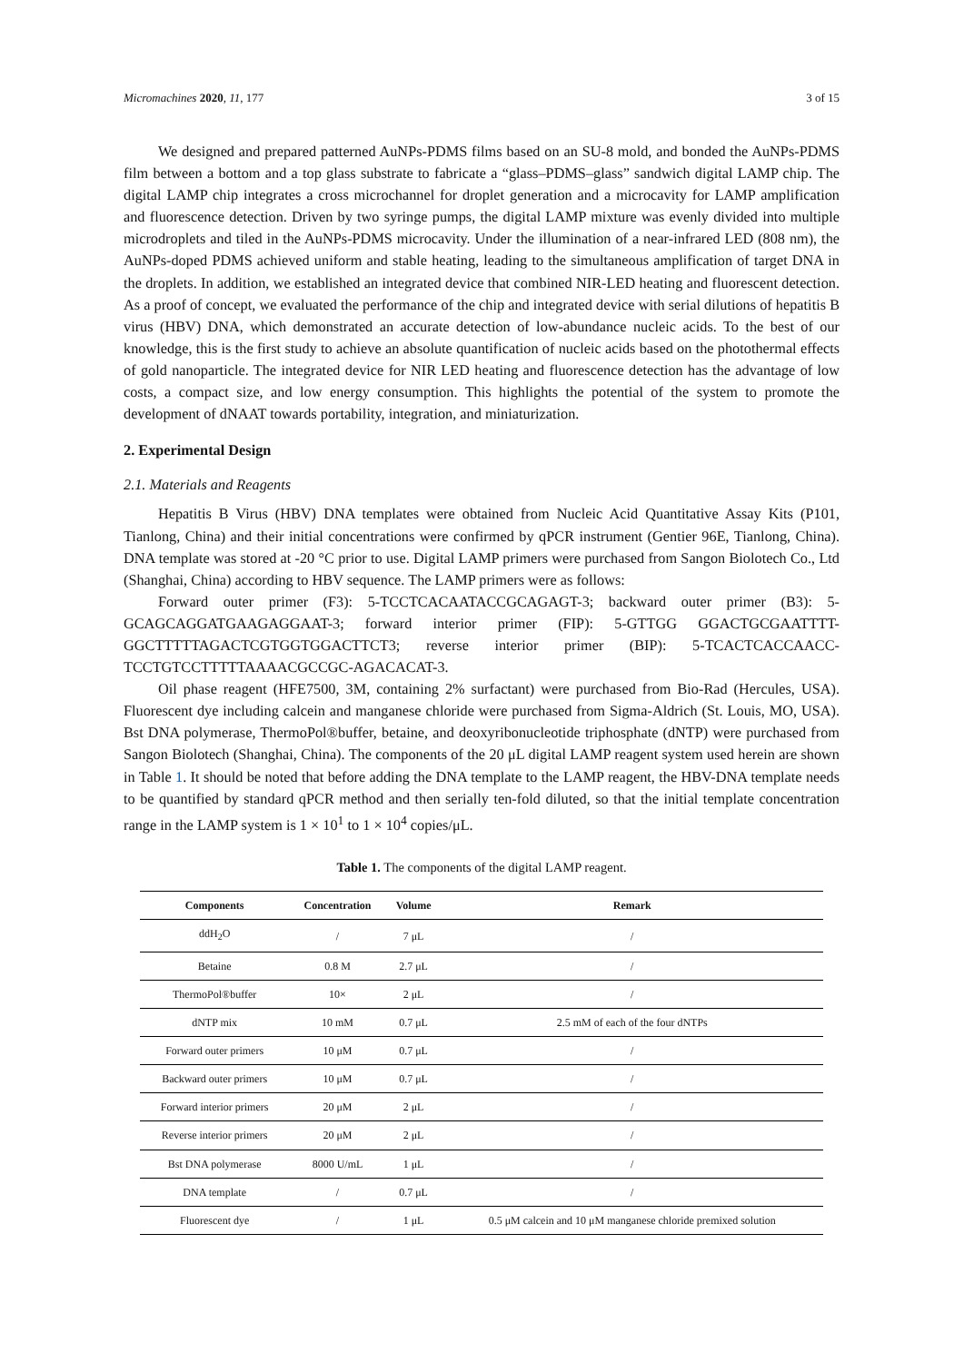Micromachines 2020, 11, 177 3 of 15
We designed and prepared patterned AuNPs-PDMS films based on an SU-8 mold, and bonded the AuNPs-PDMS film between a bottom and a top glass substrate to fabricate a “glass–PDMS–glass” sandwich digital LAMP chip. The digital LAMP chip integrates a cross microchannel for droplet generation and a microcavity for LAMP amplification and fluorescence detection. Driven by two syringe pumps, the digital LAMP mixture was evenly divided into multiple microdroplets and tiled in the AuNPs-PDMS microcavity. Under the illumination of a near-infrared LED (808 nm), the AuNPs-doped PDMS achieved uniform and stable heating, leading to the simultaneous amplification of target DNA in the droplets. In addition, we established an integrated device that combined NIR-LED heating and fluorescent detection. As a proof of concept, we evaluated the performance of the chip and integrated device with serial dilutions of hepatitis B virus (HBV) DNA, which demonstrated an accurate detection of low-abundance nucleic acids. To the best of our knowledge, this is the first study to achieve an absolute quantification of nucleic acids based on the photothermal effects of gold nanoparticle. The integrated device for NIR LED heating and fluorescence detection has the advantage of low costs, a compact size, and low energy consumption. This highlights the potential of the system to promote the development of dNAAT towards portability, integration, and miniaturization.
2. Experimental Design
2.1. Materials and Reagents
Hepatitis B Virus (HBV) DNA templates were obtained from Nucleic Acid Quantitative Assay Kits (P101, Tianlong, China) and their initial concentrations were confirmed by qPCR instrument (Gentier 96E, Tianlong, China). DNA template was stored at -20 °C prior to use. Digital LAMP primers were purchased from Sangon Biolotech Co., Ltd (Shanghai, China) according to HBV sequence. The LAMP primers were as follows:
Forward outer primer (F3): 5-TCCTCACAATACCGCAGAGT-3; backward outer primer (B3): 5-GCAGCAGGATGAAGAGGAAT-3; forward interior primer (FIP): 5-GTTGG GGACTGCGAATTTT-GGCTTTTTAGACTCGTGGTGGACTTCT3; reverse interior primer (BIP): 5-TCACTCACCAACC-TCCTGTCCTTTTTAAAACGCCGC-AGACACAT-3.
Oil phase reagent (HFE7500, 3M, containing 2% surfactant) were purchased from Bio-Rad (Hercules, USA). Fluorescent dye including calcein and manganese chloride were purchased from Sigma-Aldrich (St. Louis, MO, USA). Bst DNA polymerase, ThermoPol®buffer, betaine, and deoxyribonucleotide triphosphate (dNTP) were purchased from Sangon Biolotech (Shanghai, China). The components of the 20 μL digital LAMP reagent system used herein are shown in Table 1. It should be noted that before adding the DNA template to the LAMP reagent, the HBV-DNA template needs to be quantified by standard qPCR method and then serially ten-fold diluted, so that the initial template concentration range in the LAMP system is 1 × 10<sup>1</sup> to 1 × 10<sup>4</sup> copies/μL.
Table 1. The components of the digital LAMP reagent.
| Components | Concentration | Volume | Remark |
| --- | --- | --- | --- |
| ddH<sub>2</sub>O | / | 7 μL | / |
| Betaine | 0.8 M | 2.7 μL | / |
| ThermoPol®buffer | 10× | 2 μL | / |
| dNTP mix | 10 mM | 0.7 μL | 2.5 mM of each of the four dNTPs |
| Forward outer primers | 10 μM | 0.7 μL | / |
| Backward outer primers | 10 μM | 0.7 μL | / |
| Forward interior primers | 20 μM | 2 μL | / |
| Reverse interior primers | 20 μM | 2 μL | / |
| Bst DNA polymerase | 8000 U/mL | 1 μL | / |
| DNA template | / | 0.7 μL | / |
| Fluorescent dye | / | 1 μL | 0.5 μM calcein and 10 μM manganese chloride premixed solution |